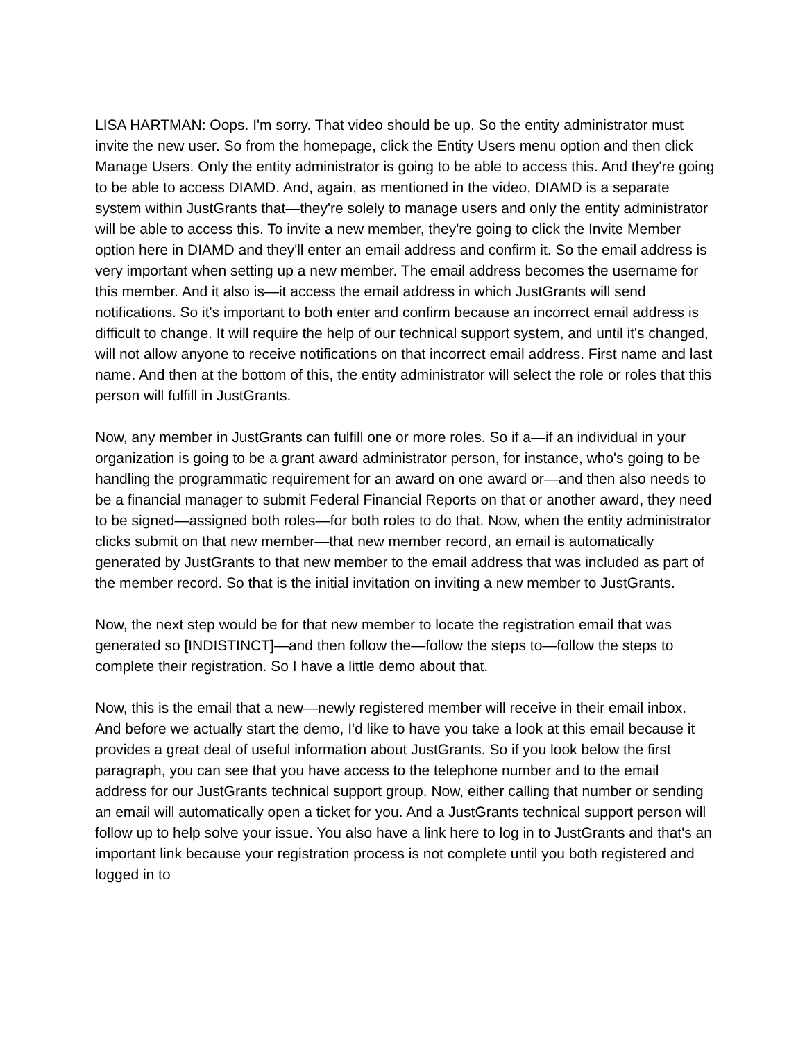LISA HARTMAN: Oops. I'm sorry. That video should be up. So the entity administrator must invite the new user. So from the homepage, click the Entity Users menu option and then click Manage Users. Only the entity administrator is going to be able to access this. And they're going to be able to access DIAMD. And, again, as mentioned in the video, DIAMD is a separate system within JustGrants that—they're solely to manage users and only the entity administrator will be able to access this. To invite a new member, they're going to click the Invite Member option here in DIAMD and they'll enter an email address and confirm it. So the email address is very important when setting up a new member. The email address becomes the username for this member. And it also is—it access the email address in which JustGrants will send notifications. So it's important to both enter and confirm because an incorrect email address is difficult to change. It will require the help of our technical support system, and until it's changed, will not allow anyone to receive notifications on that incorrect email address. First name and last name. And then at the bottom of this, the entity administrator will select the role or roles that this person will fulfill in JustGrants.
Now, any member in JustGrants can fulfill one or more roles. So if a—if an individual in your organization is going to be a grant award administrator person, for instance, who's going to be handling the programmatic requirement for an award on one award or—and then also needs to be a financial manager to submit Federal Financial Reports on that or another award, they need to be signed—assigned both roles—for both roles to do that. Now, when the entity administrator clicks submit on that new member—that new member record, an email is automatically generated by JustGrants to that new member to the email address that was included as part of the member record. So that is the initial invitation on inviting a new member to JustGrants.
Now, the next step would be for that new member to locate the registration email that was generated so [INDISTINCT]—and then follow the—follow the steps to—follow the steps to complete their registration. So I have a little demo about that.
Now, this is the email that a new—newly registered member will receive in their email inbox. And before we actually start the demo, I'd like to have you take a look at this email because it provides a great deal of useful information about JustGrants. So if you look below the first paragraph, you can see that you have access to the telephone number and to the email address for our JustGrants technical support group. Now, either calling that number or sending an email will automatically open a ticket for you. And a JustGrants technical support person will follow up to help solve your issue. You also have a link here to log in to JustGrants and that's an important link because your registration process is not complete until you both registered and logged in to